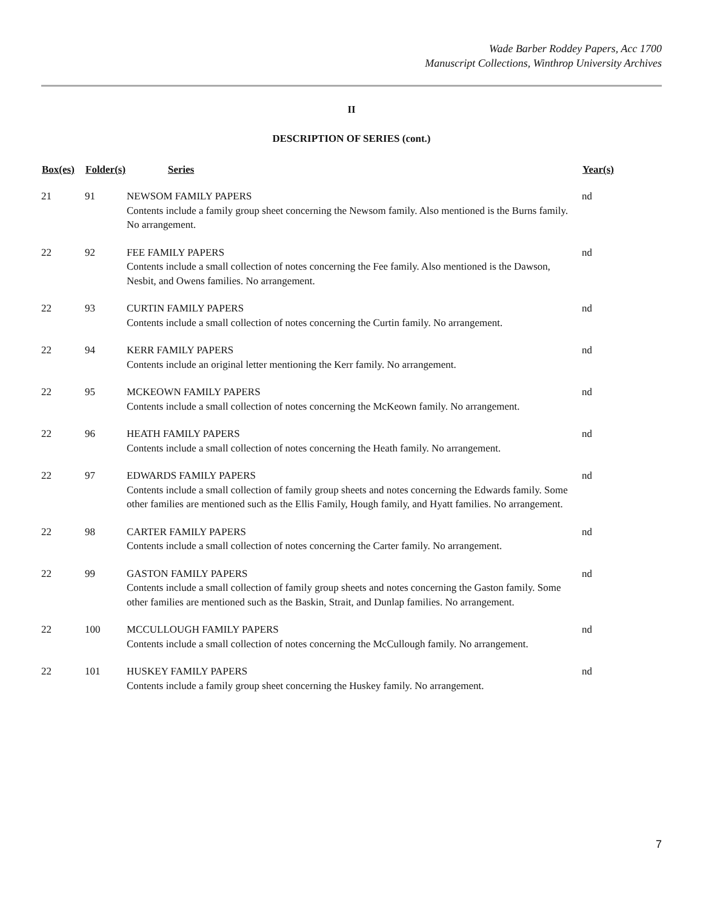Wade Barber Roddey Papers, Acc 1700
Manuscript Collections, Winthrop University Archives
II
DESCRIPTION OF SERIES (cont.)
| Box(es) | Folder(s) | Series | Year(s) |
| --- | --- | --- | --- |
| 21 | 91 | NEWSOM FAMILY PAPERS Contents include a family group sheet concerning the Newsom family. Also mentioned is the Burns family. No arrangement. | nd |
| 22 | 92 | FEE FAMILY PAPERS Contents include a small collection of notes concerning the Fee family. Also mentioned is the Dawson, Nesbit, and Owens families. No arrangement. | nd |
| 22 | 93 | CURTIN FAMILY PAPERS Contents include a small collection of notes concerning the Curtin family. No arrangement. | nd |
| 22 | 94 | KERR FAMILY PAPERS Contents include an original letter mentioning the Kerr family. No arrangement. | nd |
| 22 | 95 | MCKEOWN FAMILY PAPERS Contents include a small collection of notes concerning the McKeown family. No arrangement. | nd |
| 22 | 96 | HEATH FAMILY PAPERS Contents include a small collection of notes concerning the Heath family. No arrangement. | nd |
| 22 | 97 | EDWARDS FAMILY PAPERS Contents include a small collection of family group sheets and notes concerning the Edwards family. Some other families are mentioned such as the Ellis Family, Hough family, and Hyatt families. No arrangement. | nd |
| 22 | 98 | CARTER FAMILY PAPERS Contents include a small collection of notes concerning the Carter family. No arrangement. | nd |
| 22 | 99 | GASTON FAMILY PAPERS Contents include a small collection of family group sheets and notes concerning the Gaston family. Some other families are mentioned such as the Baskin, Strait, and Dunlap families. No arrangement. | nd |
| 22 | 100 | MCCULLOUGH FAMILY PAPERS Contents include a small collection of notes concerning the McCullough family. No arrangement. | nd |
| 22 | 101 | HUSKEY FAMILY PAPERS Contents include a family group sheet concerning the Huskey family. No arrangement. | nd |
7